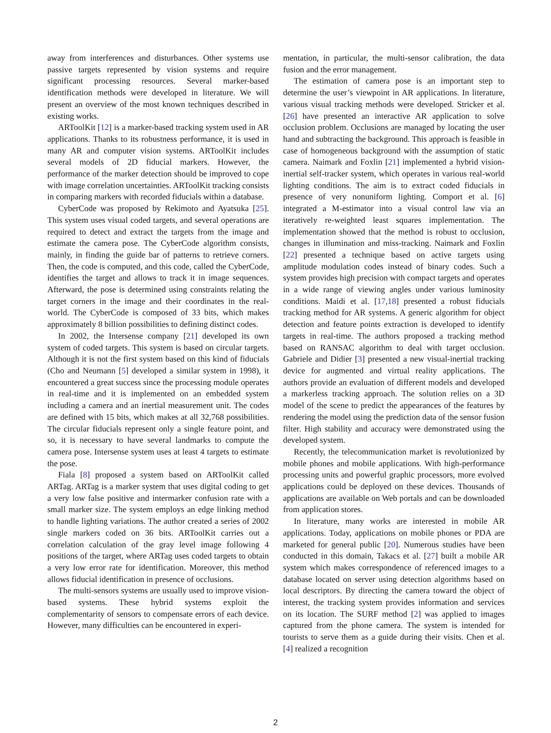away from interferences and disturbances. Other systems use passive targets represented by vision systems and require significant processing resources. Several marker-based identification methods were developed in literature. We will present an overview of the most known techniques described in existing works.
ARToolKit [12] is a marker-based tracking system used in AR applications. Thanks to its robustness performance, it is used in many AR and computer vision systems. ARToolKit includes several models of 2D fiducial markers. However, the performance of the marker detection should be improved to cope with image correlation uncertainties. ARToolKit tracking consists in comparing markers with recorded fiducials within a database.
CyberCode was proposed by Rekimoto and Ayatsuka [25]. This system uses visual coded targets, and several operations are required to detect and extract the targets from the image and estimate the camera pose. The CyberCode algorithm consists, mainly, in finding the guide bar of patterns to retrieve corners. Then, the code is computed, and this code, called the CyberCode, identifies the target and allows to track it in image sequences. Afterward, the pose is determined using constraints relating the target corners in the image and their coordinates in the real-world. The CyberCode is composed of 33 bits, which makes approximately 8 billion possibilities to defining distinct codes.
In 2002, the Intersense company [21] developed its own system of coded targets. This system is based on circular targets. Although it is not the first system based on this kind of fiducials (Cho and Neumann [5] developed a similar system in 1998), it encountered a great success since the processing module operates in real-time and it is implemented on an embedded system including a camera and an inertial measurement unit. The codes are defined with 15 bits, which makes at all 32,768 possibilities. The circular fiducials represent only a single feature point, and so, it is necessary to have several landmarks to compute the camera pose. Intersense system uses at least 4 targets to estimate the pose.
Fiala [8] proposed a system based on ARToolKit called ARTag. ARTag is a marker system that uses digital coding to get a very low false positive and intermarker confusion rate with a small marker size. The system employs an edge linking method to handle lighting variations. The author created a series of 2002 single markers coded on 36 bits. ARToolKit carries out a correlation calculation of the gray level image following 4 positions of the target, where ARTag uses coded targets to obtain a very low error rate for identification. Moreover, this method allows fiducial identification in presence of occlusions.
The multi-sensors systems are usually used to improve vision-based systems. These hybrid systems exploit the complementarity of sensors to compensate errors of each device. However, many difficulties can be encountered in experi-
mentation, in particular, the multi-sensor calibration, the data fusion and the error management.
The estimation of camera pose is an important step to determine the user’s viewpoint in AR applications. In literature, various visual tracking methods were developed. Stricker et al. [26] have presented an interactive AR application to solve occlusion problem. Occlusions are managed by locating the user hand and subtracting the background. This approach is feasible in case of homogeneous background with the assumption of static camera. Naimark and Foxlin [21] implemented a hybrid vision-inertial self-tracker system, which operates in various real-world lighting conditions. The aim is to extract coded fiducials in presence of very nonuniform lighting. Comport et al. [6] integrated a M-estimator into a visual control law via an iteratively re-weighted least squares implementation. The implementation showed that the method is robust to occlusion, changes in illumination and miss-tracking. Naimark and Foxlin [22] presented a technique based on active targets using amplitude modulation codes instead of binary codes. Such a system provides high precision with compact targets and operates in a wide range of viewing angles under various luminosity conditions. Maidi et al. [17,18] presented a robust fiducials tracking method for AR systems. A generic algorithm for object detection and feature points extraction is developed to identify targets in real-time. The authors proposed a tracking method based on RANSAC algorithm to deal with target occlusion. Gabriele and Didier [3] presented a new visual-inertial tracking device for augmented and virtual reality applications. The authors provide an evaluation of different models and developed a markerless tracking approach. The solution relies on a 3D model of the scene to predict the appearances of the features by rendering the model using the prediction data of the sensor fusion filter. High stability and accuracy were demonstrated using the developed system.
Recently, the telecommunication market is revolutionized by mobile phones and mobile applications. With high-performance processing units and powerful graphic processors, more evolved applications could be deployed on these devices. Thousands of applications are available on Web portals and can be downloaded from application stores.
In literature, many works are interested in mobile AR applications. Today, applications on mobile phones or PDA are marketed for general public [20]. Numerous studies have been conducted in this domain, Takacs et al. [27] built a mobile AR system which makes correspondence of referenced images to a database located on server using detection algorithms based on local descriptors. By directing the camera toward the object of interest, the tracking system provides information and services on its location. The SURF method [2] was applied to images captured from the phone camera. The system is intended for tourists to serve them as a guide during their visits. Chen et al. [4] realized a recognition
2